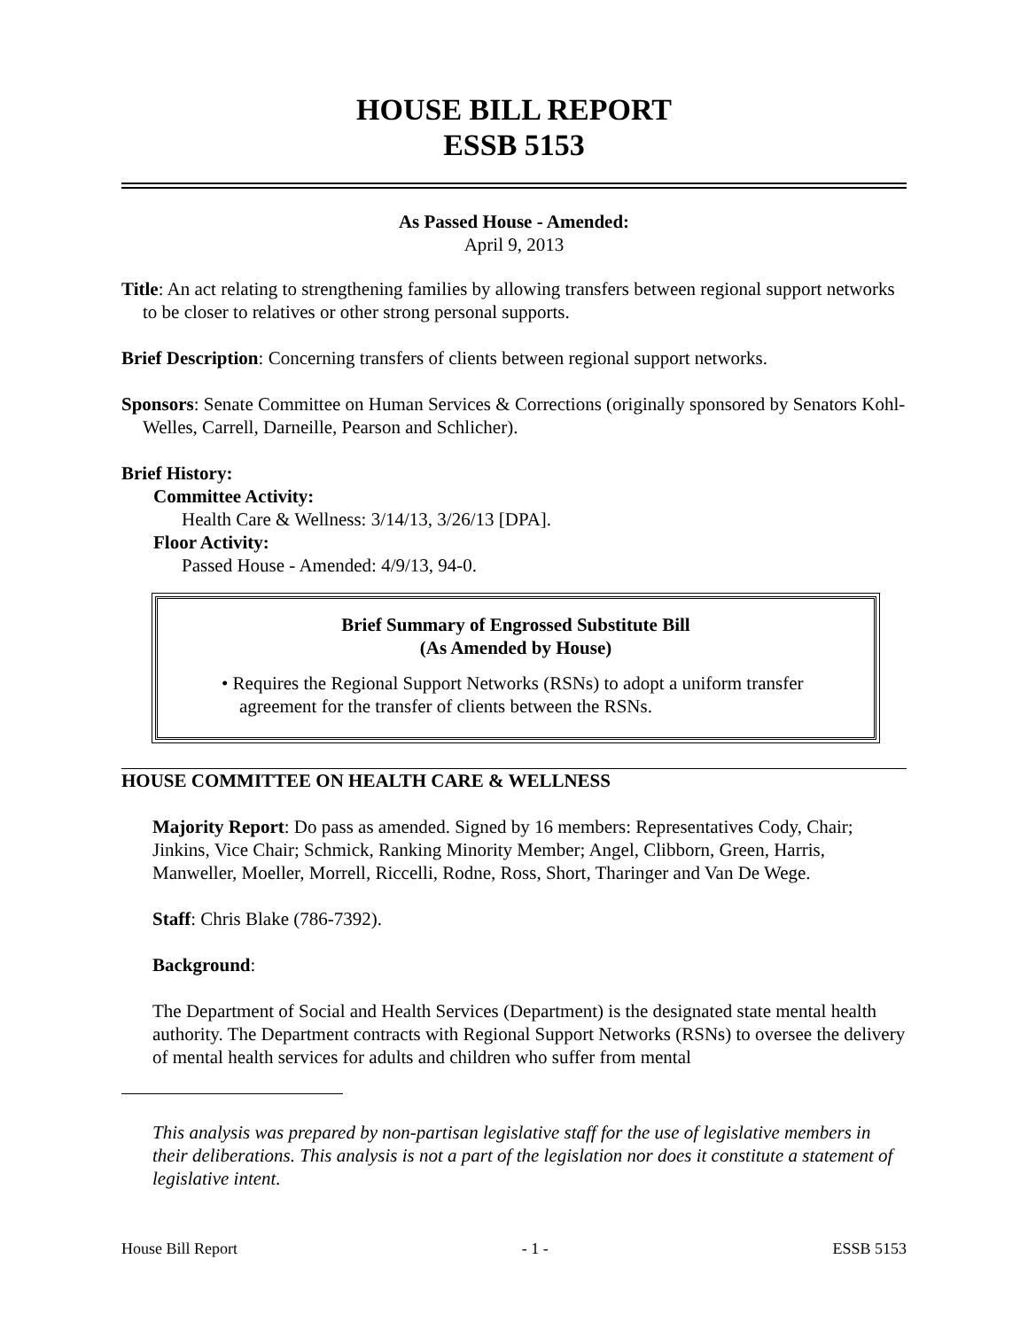HOUSE BILL REPORT
ESSB 5153
As Passed House - Amended:
April 9, 2013
Title: An act relating to strengthening families by allowing transfers between regional support networks to be closer to relatives or other strong personal supports.
Brief Description: Concerning transfers of clients between regional support networks.
Sponsors: Senate Committee on Human Services & Corrections (originally sponsored by Senators Kohl-Welles, Carrell, Darneille, Pearson and Schlicher).
Brief History:
Committee Activity:
Health Care & Wellness: 3/14/13, 3/26/13 [DPA].
Floor Activity:
Passed House - Amended: 4/9/13, 94-0.
Brief Summary of Engrossed Substitute Bill
(As Amended by House)
• Requires the Regional Support Networks (RSNs) to adopt a uniform transfer agreement for the transfer of clients between the RSNs.
HOUSE COMMITTEE ON HEALTH CARE & WELLNESS
Majority Report: Do pass as amended. Signed by 16 members: Representatives Cody, Chair; Jinkins, Vice Chair; Schmick, Ranking Minority Member; Angel, Clibborn, Green, Harris, Manweller, Moeller, Morrell, Riccelli, Rodne, Ross, Short, Tharinger and Van De Wege.
Staff: Chris Blake (786-7392).
Background:
The Department of Social and Health Services (Department) is the designated state mental health authority. The Department contracts with Regional Support Networks (RSNs) to oversee the delivery of mental health services for adults and children who suffer from mental
This analysis was prepared by non-partisan legislative staff for the use of legislative members in their deliberations. This analysis is not a part of the legislation nor does it constitute a statement of legislative intent.
House Bill Report - 1 - ESSB 5153